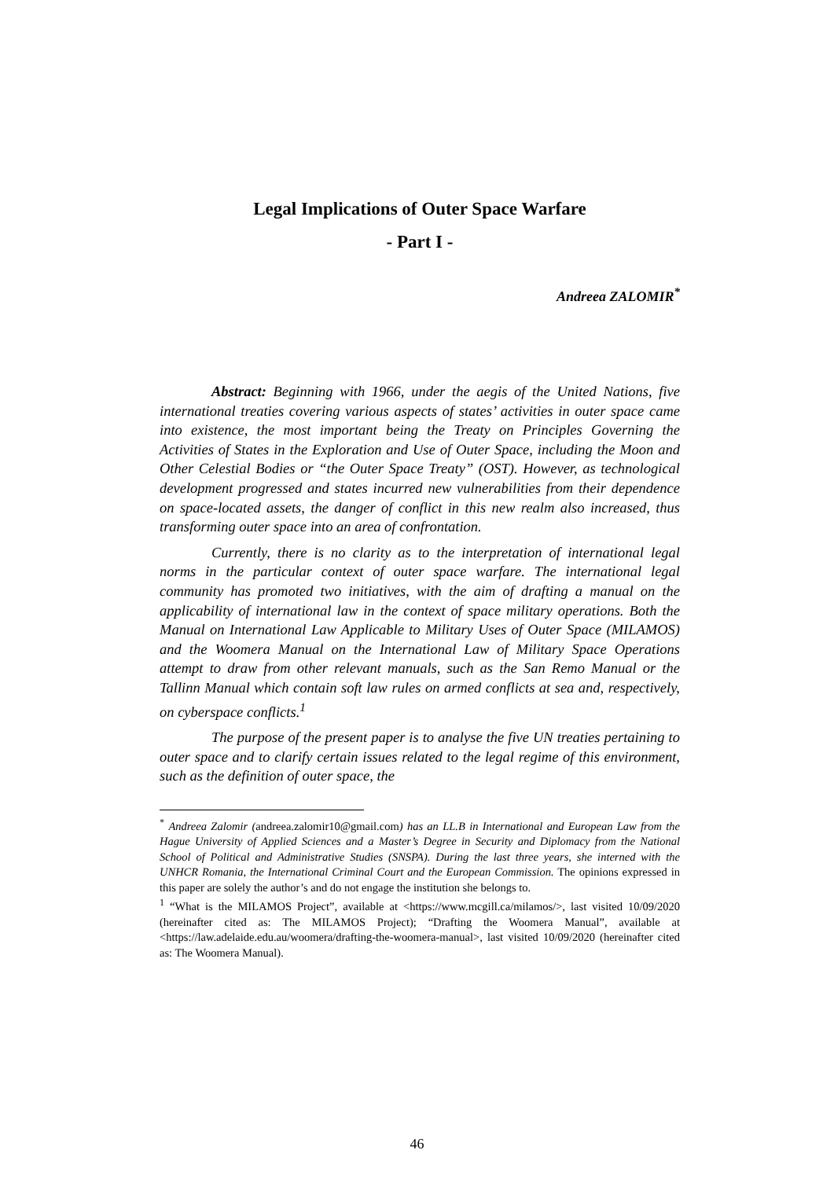Legal Implications of Outer Space Warfare
- Part I -
Andreea ZALOMIR<sup>*</sup>
Abstract: Beginning with 1966, under the aegis of the United Nations, five international treaties covering various aspects of states’ activities in outer space came into existence, the most important being the Treaty on Principles Governing the Activities of States in the Exploration and Use of Outer Space, including the Moon and Other Celestial Bodies or “the Outer Space Treaty” (OST). However, as technological development progressed and states incurred new vulnerabilities from their dependence on space-located assets, the danger of conflict in this new realm also increased, thus transforming outer space into an area of confrontation.
Currently, there is no clarity as to the interpretation of international legal norms in the particular context of outer space warfare. The international legal community has promoted two initiatives, with the aim of drafting a manual on the applicability of international law in the context of space military operations. Both the Manual on International Law Applicable to Military Uses of Outer Space (MILAMOS) and the Woomera Manual on the International Law of Military Space Operations attempt to draw from other relevant manuals, such as the San Remo Manual or the Tallinn Manual which contain soft law rules on armed conflicts at sea and, respectively, on cyberspace conflicts.<sup>1</sup>
The purpose of the present paper is to analyse the five UN treaties pertaining to outer space and to clarify certain issues related to the legal regime of this environment, such as the definition of outer space, the
<sup>*</sup> Andreea Zalomir (andreea.zalomir10@gmail.com) has an LL.B in International and European Law from the Hague University of Applied Sciences and a Master’s Degree in Security and Diplomacy from the National School of Political and Administrative Studies (SNSPA). During the last three years, she interned with the UNHCR Romania, the International Criminal Court and the European Commission. The opinions expressed in this paper are solely the author’s and do not engage the institution she belongs to.
<sup>1</sup> “What is the MILAMOS Project”, available at <https://www.mcgill.ca/milamos/>, last visited 10/09/2020 (hereinafter cited as: The MILAMOS Project); “Drafting the Woomera Manual”, available at <https://law.adelaide.edu.au/woomera/drafting-the-woomera-manual>, last visited 10/09/2020 (hereinafter cited as: The Woomera Manual).
46